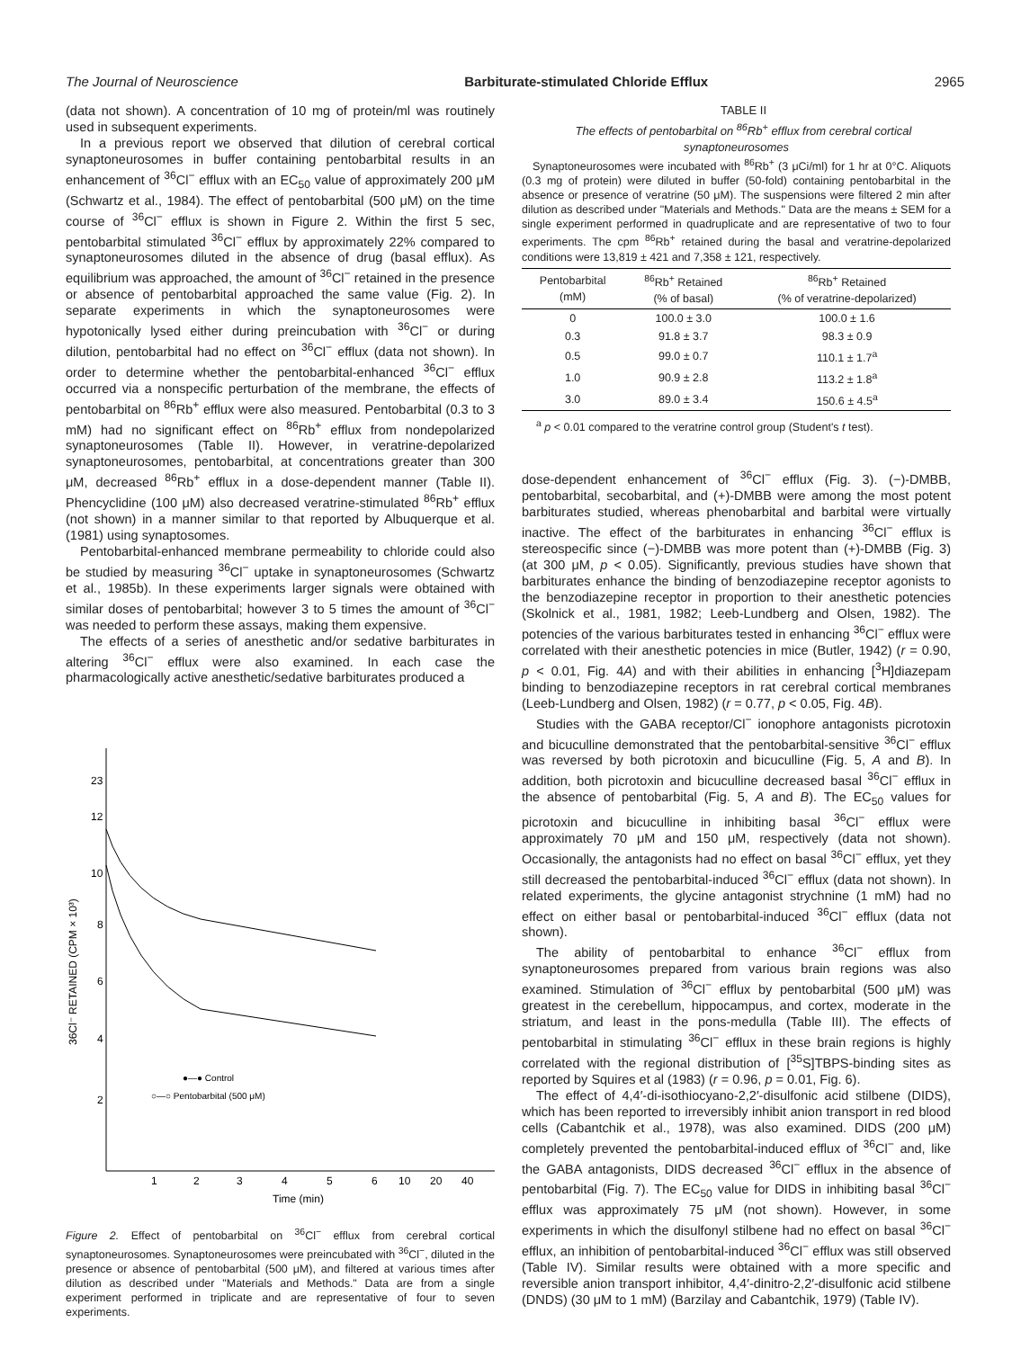The Journal of Neuroscience Barbiturate-stimulated Chloride Efflux 2965
(data not shown). A concentration of 10 mg of protein/ml was routinely used in subsequent experiments.
In a previous report we observed that dilution of cerebral cortical synaptoneurosomes in buffer containing pentobarbital results in an enhancement of <sup>36</sup>Cl<sup>−</sup> efflux with an EC<sub>50</sub> value of approximately 200 μM (Schwartz et al., 1984). The effect of pentobarbital (500 μM) on the time course of <sup>36</sup>Cl<sup>−</sup> efflux is shown in Figure 2. Within the first 5 sec, pentobarbital stimulated <sup>36</sup>Cl<sup>−</sup> efflux by approximately 22% compared to synaptoneurosomes diluted in the absence of drug (basal efflux). As equilibrium was approached, the amount of <sup>36</sup>Cl<sup>−</sup> retained in the presence or absence of pentobarbital approached the same value (Fig. 2). In separate experiments in which the synaptoneurosomes were hypotonically lysed either during preincubation with <sup>36</sup>Cl<sup>−</sup> or during dilution, pentobarbital had no effect on <sup>36</sup>Cl<sup>−</sup> efflux (data not shown). In order to determine whether the pentobarbital-enhanced <sup>36</sup>Cl<sup>−</sup> efflux occurred via a nonspecific perturbation of the membrane, the effects of pentobarbital on <sup>86</sup>Rb<sup>+</sup> efflux were also measured. Pentobarbital (0.3 to 3 mM) had no significant effect on <sup>86</sup>Rb<sup>+</sup> efflux from nondepolarized synaptoneurosomes (Table II). However, in veratrine-depolarized synaptoneurosomes, pentobarbital, at concentrations greater than 300 μM, decreased <sup>86</sup>Rb<sup>+</sup> efflux in a dose-dependent manner (Table II). Phencyclidine (100 μM) also decreased veratrine-stimulated <sup>86</sup>Rb<sup>+</sup> efflux (not shown) in a manner similar to that reported by Albuquerque et al. (1981) using synaptosomes.
Pentobarbital-enhanced membrane permeability to chloride could also be studied by measuring <sup>36</sup>Cl<sup>−</sup> uptake in synaptoneurosomes (Schwartz et al., 1985b). In these experiments larger signals were obtained with similar doses of pentobarbital; however 3 to 5 times the amount of <sup>36</sup>Cl<sup>−</sup> was needed to perform these assays, making them expensive.
The effects of a series of anesthetic and/or sedative barbiturates in altering <sup>36</sup>Cl<sup>−</sup> efflux were also examined. In each case the pharmacologically active anesthetic/sedative barbiturates produced a
23
12
10
8
6
4
2
36Cl⁻ RETAINED (CPM × 10³)
1
2
3
4
5
6
10
20
40
Time (min)
●—● Control
○—○ Pentobarbital (500 μM)
Figure 2. Effect of pentobarbital on <sup>36</sup>Cl<sup>−</sup> efflux from cerebral cortical synaptoneurosomes. Synaptoneurosomes were preincubated with <sup>36</sup>Cl<sup>−</sup>, diluted in the presence or absence of pentobarbital (500 μM), and filtered at various times after dilution as described under "Materials and Methods." Data are from a single experiment performed in triplicate and are representative of four to seven experiments.
TABLE II
The effects of pentobarbital on <sup>86</sup>Rb<sup>+</sup> efflux from cerebral cortical synaptoneurosomes
Synaptoneurosomes were incubated with <sup>86</sup>Rb<sup>+</sup> (3 μCi/ml) for 1 hr at 0°C. Aliquots (0.3 mg of protein) were diluted in buffer (50-fold) containing pentobarbital in the absence or presence of veratrine (50 μM). The suspensions were filtered 2 min after dilution as described under "Materials and Methods." Data are the means ± SEM for a single experiment performed in quadruplicate and are representative of two to four experiments. The cpm <sup>86</sup>Rb<sup>+</sup> retained during the basal and veratrine-depolarized conditions were 13,819 ± 421 and 7,358 ± 121, respectively.
| Pentobarbital (mM) | <sup>86</sup>Rb<sup>+</sup> Retained (% of basal) | <sup>86</sup>Rb<sup>+</sup> Retained (% of veratrine-depolarized) |
| --- | --- | --- |
| 0 | 100.0 ± 3.0 | 100.0 ± 1.6 |
| 0.3 | 91.8 ± 3.7 | 98.3 ± 0.9 |
| 0.5 | 99.0 ± 0.7 | 110.1 ± 1.7<sup>a</sup> |
| 1.0 | 90.9 ± 2.8 | 113.2 ± 1.8<sup>a</sup> |
| 3.0 | 89.0 ± 3.4 | 150.6 ± 4.5<sup>a</sup> |
<sup>a</sup> p < 0.01 compared to the veratrine control group (Student's t test).
dose-dependent enhancement of <sup>36</sup>Cl<sup>−</sup> efflux (Fig. 3). (−)-DMBB, pentobarbital, secobarbital, and (+)-DMBB were among the most potent barbiturates studied, whereas phenobarbital and barbital were virtually inactive. The effect of the barbiturates in enhancing <sup>36</sup>Cl<sup>−</sup> efflux is stereospecific since (−)-DMBB was more potent than (+)-DMBB (Fig. 3) (at 300 μM, p < 0.05). Significantly, previous studies have shown that barbiturates enhance the binding of benzodiazepine receptor agonists to the benzodiazepine receptor in proportion to their anesthetic potencies (Skolnick et al., 1981, 1982; Leeb-Lundberg and Olsen, 1982). The potencies of the various barbiturates tested in enhancing <sup>36</sup>Cl<sup>−</sup> efflux were correlated with their anesthetic potencies in mice (Butler, 1942) (r = 0.90, p < 0.01, Fig. 4A) and with their abilities in enhancing [<sup>3</sup>H]diazepam binding to benzodiazepine receptors in rat cerebral cortical membranes (Leeb-Lundberg and Olsen, 1982) (r = 0.77, p < 0.05, Fig. 4B).
Studies with the GABA receptor/Cl<sup>−</sup> ionophore antagonists picrotoxin and bicuculline demonstrated that the pentobarbital-sensitive <sup>36</sup>Cl<sup>−</sup> efflux was reversed by both picrotoxin and bicuculline (Fig. 5, A and B). In addition, both picrotoxin and bicuculline decreased basal <sup>36</sup>Cl<sup>−</sup> efflux in the absence of pentobarbital (Fig. 5, A and B). The EC<sub>50</sub> values for picrotoxin and bicuculline in inhibiting basal <sup>36</sup>Cl<sup>−</sup> efflux were approximately 70 μM and 150 μM, respectively (data not shown). Occasionally, the antagonists had no effect on basal <sup>36</sup>Cl<sup>−</sup> efflux, yet they still decreased the pentobarbital-induced <sup>36</sup>Cl<sup>−</sup> efflux (data not shown). In related experiments, the glycine antagonist strychnine (1 mM) had no effect on either basal or pentobarbital-induced <sup>36</sup>Cl<sup>−</sup> efflux (data not shown).
The ability of pentobarbital to enhance <sup>36</sup>Cl<sup>−</sup> efflux from synaptoneurosomes prepared from various brain regions was also examined. Stimulation of <sup>36</sup>Cl<sup>−</sup> efflux by pentobarbital (500 μM) was greatest in the cerebellum, hippocampus, and cortex, moderate in the striatum, and least in the pons-medulla (Table III). The effects of pentobarbital in stimulating <sup>36</sup>Cl<sup>−</sup> efflux in these brain regions is highly correlated with the regional distribution of [<sup>35</sup>S]TBPS-binding sites as reported by Squires et al (1983) (r = 0.96, p = 0.01, Fig. 6).
The effect of 4,4′-di-isothiocyano-2,2′-disulfonic acid stilbene (DIDS), which has been reported to irreversibly inhibit anion transport in red blood cells (Cabantchik et al., 1978), was also examined. DIDS (200 μM) completely prevented the pentobarbital-induced efflux of <sup>36</sup>Cl<sup>−</sup> and, like the GABA antagonists, DIDS decreased <sup>36</sup>Cl<sup>−</sup> efflux in the absence of pentobarbital (Fig. 7). The EC<sub>50</sub> value for DIDS in inhibiting basal <sup>36</sup>Cl<sup>−</sup> efflux was approximately 75 μM (not shown). However, in some experiments in which the disulfonyl stilbene had no effect on basal <sup>36</sup>Cl<sup>−</sup> efflux, an inhibition of pentobarbital-induced <sup>36</sup>Cl<sup>−</sup> efflux was still observed (Table IV). Similar results were obtained with a more specific and reversible anion transport inhibitor, 4,4′-dinitro-2,2′-disulfonic acid stilbene (DNDS) (30 μM to 1 mM) (Barzilay and Cabantchik, 1979) (Table IV).